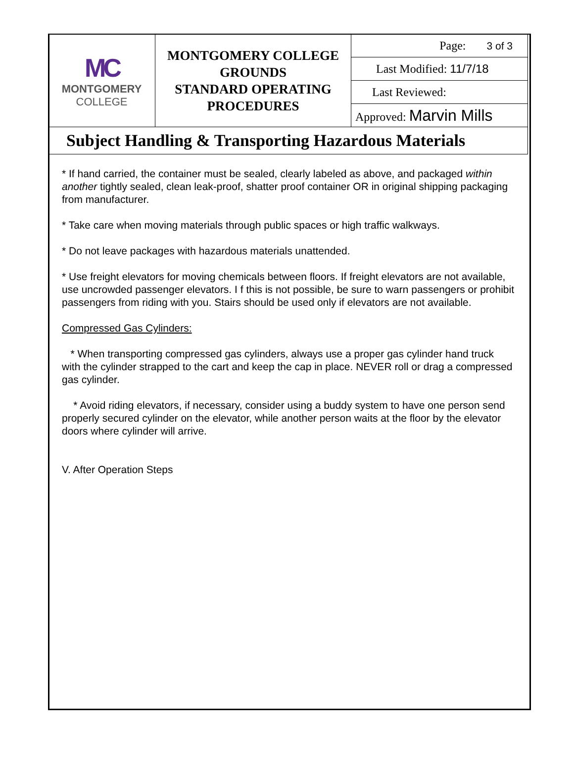| MC MONTGOMERY COLLEGE | MONTGOMERY COLLEGE GROUNDS STANDARD OPERATING PROCEDURES | Page: 3 of 3 |
| | | Last Modified: 11/7/18 |
| | | Last Reviewed: |
| | | Approved: Marvin Mills |
| Subject Handling & Transporting Hazardous Materials | | |
* If hand carried, the container must be sealed, clearly labeled as above, and packaged within another tightly sealed, clean leak-proof, shatter proof container OR in original shipping packaging from manufacturer.
* Take care when moving materials through public spaces or high traffic walkways.
* Do not leave packages with hazardous materials unattended.
* Use freight elevators for moving chemicals between floors. If freight elevators are not available, use uncrowded passenger elevators. I f this is not possible, be sure to warn passengers or prohibit passengers from riding with you. Stairs should be used only if elevators are not available.
Compressed Gas Cylinders:
* When transporting compressed gas cylinders, always use a proper gas cylinder hand truck with the cylinder strapped to the cart and keep the cap in place. NEVER roll or drag a compressed gas cylinder.
* Avoid riding elevators, if necessary, consider using a buddy system to have one person send properly secured cylinder on the elevator, while another person waits at the floor by the elevator doors where cylinder will arrive.
V. After Operation Steps